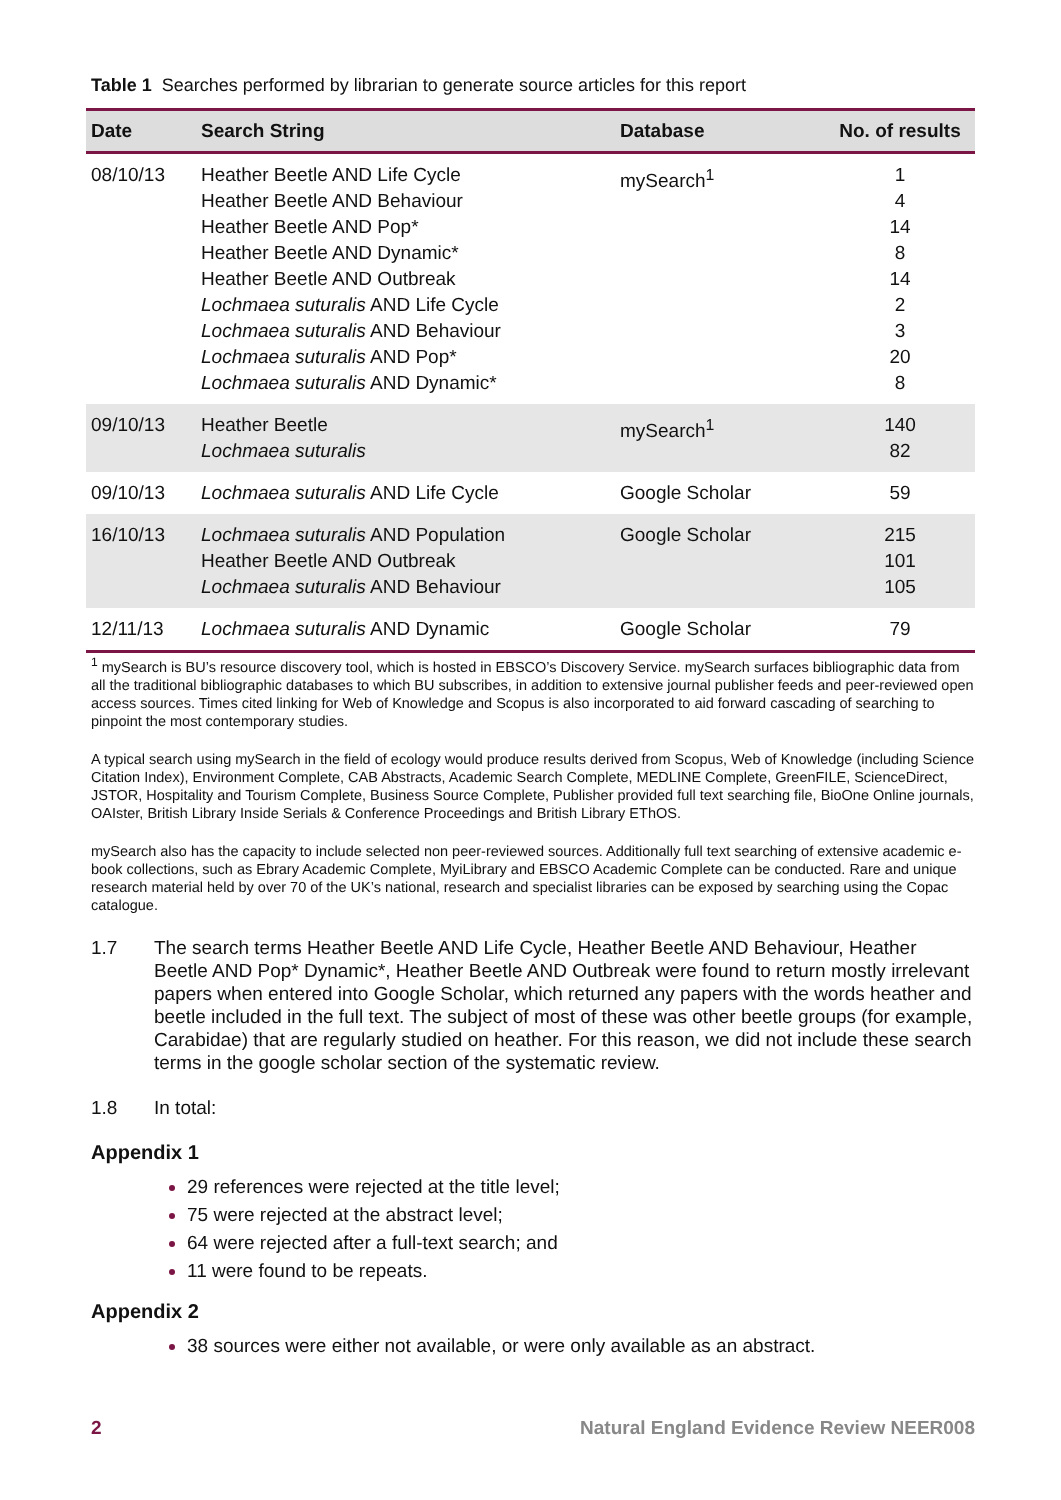Table 1 Searches performed by librarian to generate source articles for this report
| Date | Search String | Database | No. of results |
| --- | --- | --- | --- |
| 08/10/13 | Heather Beetle AND Life Cycle Heather Beetle AND Behaviour Heather Beetle AND Pop* Heather Beetle AND Dynamic* Heather Beetle AND Outbreak Lochmaea suturalis AND Life Cycle Lochmaea suturalis AND Behaviour Lochmaea suturalis AND Pop* Lochmaea suturalis AND Dynamic* | mySearch<sup>1</sup> | 1 4 14 8 14 2 3 20 8 |
| 09/10/13 | Heather Beetle Lochmaea suturalis | mySearch<sup>1</sup> | 140 82 |
| 09/10/13 | Lochmaea suturalis AND Life Cycle | Google Scholar | 59 |
| 16/10/13 | Lochmaea suturalis AND Population Heather Beetle AND Outbreak Lochmaea suturalis AND Behaviour | Google Scholar | 215 101 105 |
| 12/11/13 | Lochmaea suturalis AND Dynamic | Google Scholar | 79 |
<sup>1</sup> mySearch is BU’s resource discovery tool, which is hosted in EBSCO’s Discovery Service. mySearch surfaces bibliographic data from all the traditional bibliographic databases to which BU subscribes, in addition to extensive journal publisher feeds and peer-reviewed open access sources. Times cited linking for Web of Knowledge and Scopus is also incorporated to aid forward cascading of searching to pinpoint the most contemporary studies.
A typical search using mySearch in the field of ecology would produce results derived from Scopus, Web of Knowledge (including Science Citation Index), Environment Complete, CAB Abstracts, Academic Search Complete, MEDLINE Complete, GreenFILE, ScienceDirect, JSTOR, Hospitality and Tourism Complete, Business Source Complete, Publisher provided full text searching file, BioOne Online journals, OAIster, British Library Inside Serials & Conference Proceedings and British Library EThOS.
mySearch also has the capacity to include selected non peer-reviewed sources. Additionally full text searching of extensive academic e-book collections, such as Ebrary Academic Complete, MyiLibrary and EBSCO Academic Complete can be conducted. Rare and unique research material held by over 70 of the UK’s national, research and specialist libraries can be exposed by searching using the Copac catalogue.
1.7 The search terms Heather Beetle AND Life Cycle, Heather Beetle AND Behaviour, Heather Beetle AND Pop* Dynamic*, Heather Beetle AND Outbreak were found to return mostly irrelevant papers when entered into Google Scholar, which returned any papers with the words heather and beetle included in the full text. The subject of most of these was other beetle groups (for example, Carabidae) that are regularly studied on heather. For this reason, we did not include these search terms in the google scholar section of the systematic review.
1.8 In total:
Appendix 1
29 references were rejected at the title level;
75 were rejected at the abstract level;
64 were rejected after a full-text search; and
11 were found to be repeats.
Appendix 2
38 sources were either not available, or were only available as an abstract.
2 Natural England Evidence Review NEER008